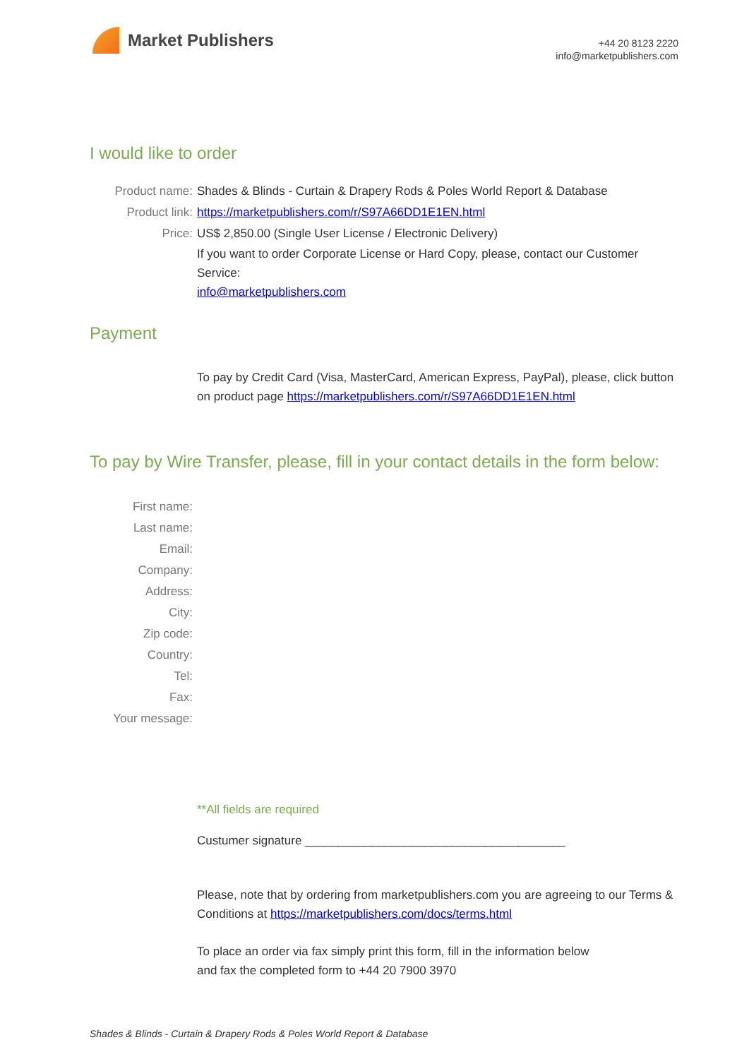Market Publishers
+44 20 8123 2220
info@marketpublishers.com
I would like to order
Product name: Shades & Blinds - Curtain & Drapery Rods & Poles World Report & Database
Product link: https://marketpublishers.com/r/S97A66DD1E1EN.html
Price: US$ 2,850.00 (Single User License / Electronic Delivery)
If you want to order Corporate License or Hard Copy, please, contact our Customer Service:
info@marketpublishers.com
Payment
To pay by Credit Card (Visa, MasterCard, American Express, PayPal), please, click button on product page https://marketpublishers.com/r/S97A66DD1E1EN.html
To pay by Wire Transfer, please, fill in your contact details in the form below:
First name:
Last name:
Email:
Company:
Address:
City:
Zip code:
Country:
Tel:
Fax:
Your message:
**All fields are required
Custumer signature _______________________________________
Please, note that by ordering from marketpublishers.com you are agreeing to our Terms & Conditions at https://marketpublishers.com/docs/terms.html
To place an order via fax simply print this form, fill in the information below
and fax the completed form to +44 20 7900 3970
Shades & Blinds - Curtain & Drapery Rods & Poles World Report & Database